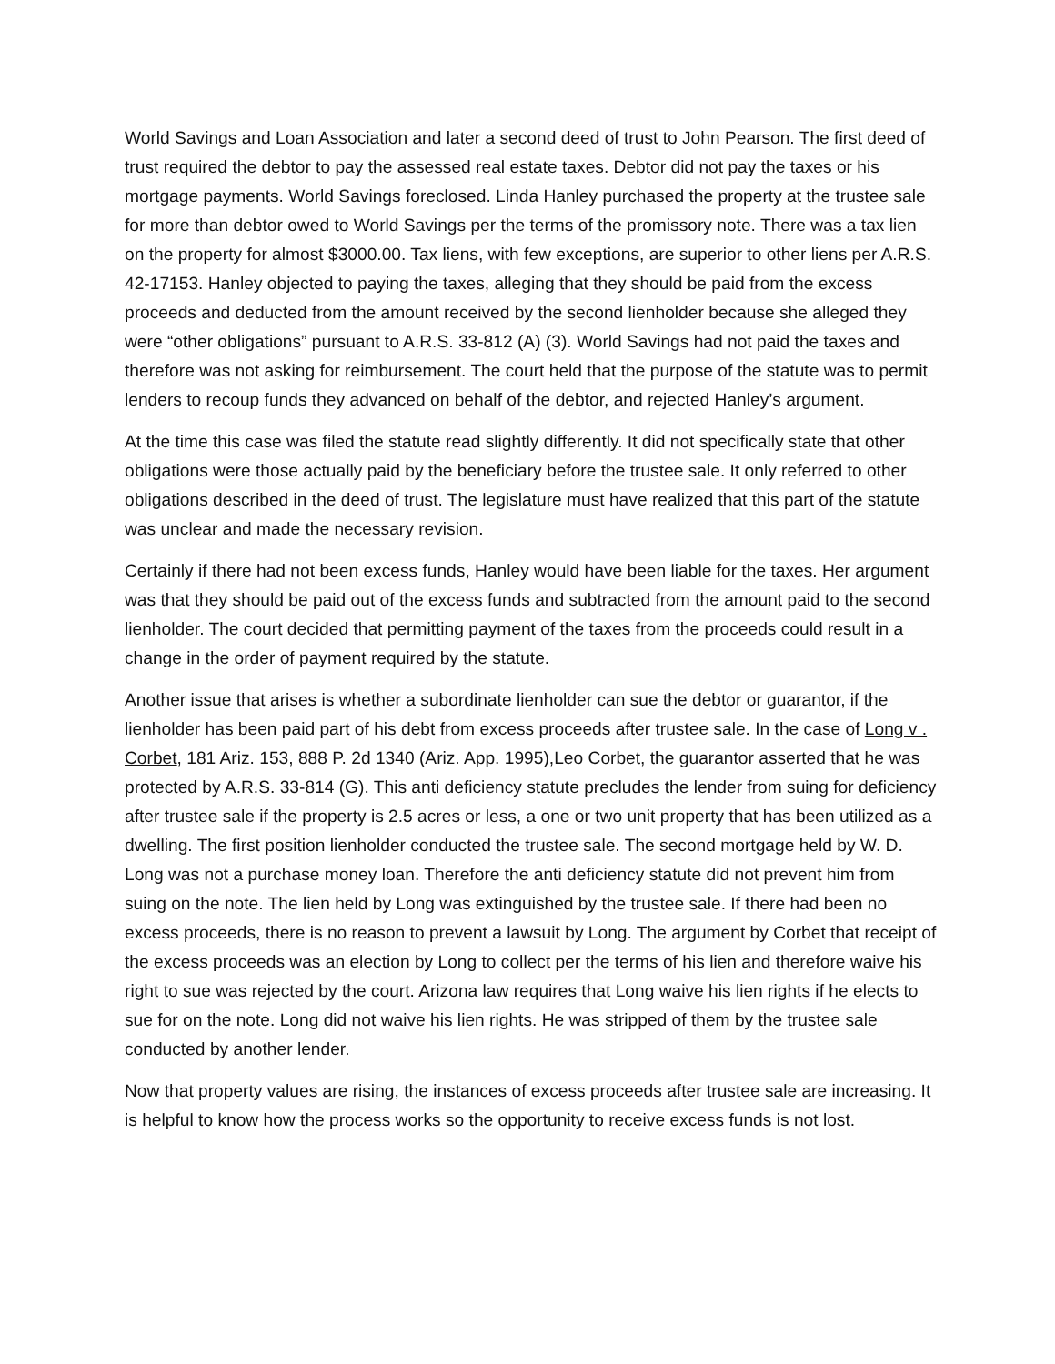World Savings and Loan Association and later a second deed of trust to John Pearson. The first deed of trust required the debtor to pay the assessed real estate taxes. Debtor did not pay the taxes or his mortgage payments. World Savings foreclosed. Linda Hanley purchased the property at the trustee sale for more than debtor owed to World Savings per the terms of the promissory note. There was a tax lien on the property for almost $3000.00. Tax liens, with few exceptions, are superior to other liens per A.R.S. 42-17153. Hanley objected to paying the taxes, alleging that they should be paid from the excess proceeds and deducted from the amount received by the second lienholder because she alleged they were “other obligations” pursuant to A.R.S. 33-812 (A) (3). World Savings had not paid the taxes and therefore was not asking for reimbursement. The court held that the purpose of the statute was to permit lenders to recoup funds they advanced on behalf of the debtor, and rejected Hanley’s argument.
At the time this case was filed the statute read slightly differently. It did not specifically state that other obligations were those actually paid by the beneficiary before the trustee sale. It only referred to other obligations described in the deed of trust. The legislature must have realized that this part of the statute was unclear and made the necessary revision.
Certainly if there had not been excess funds, Hanley would have been liable for the taxes. Her argument was that they should be paid out of the excess funds and subtracted from the amount paid to the second lienholder. The court decided that permitting payment of the taxes from the proceeds could result in a change in the order of payment required by the statute.
Another issue that arises is whether a subordinate lienholder can sue the debtor or guarantor, if the lienholder has been paid part of his debt from excess proceeds after trustee sale. In the case of Long v . Corbet, 181 Ariz. 153, 888 P. 2d 1340 (Ariz. App. 1995),Leo Corbet, the guarantor asserted that he was protected by A.R.S. 33-814 (G). This anti deficiency statute precludes the lender from suing for deficiency after trustee sale if the property is 2.5 acres or less, a one or two unit property that has been utilized as a dwelling. The first position lienholder conducted the trustee sale. The second mortgage held by W. D. Long was not a purchase money loan. Therefore the anti deficiency statute did not prevent him from suing on the note. The lien held by Long was extinguished by the trustee sale. If there had been no excess proceeds, there is no reason to prevent a lawsuit by Long. The argument by Corbet that receipt of the excess proceeds was an election by Long to collect per the terms of his lien and therefore waive his right to sue was rejected by the court. Arizona law requires that Long waive his lien rights if he elects to sue for on the note. Long did not waive his lien rights. He was stripped of them by the trustee sale conducted by another lender.
Now that property values are rising, the instances of excess proceeds after trustee sale are increasing. It is helpful to know how the process works so the opportunity to receive excess funds is not lost.